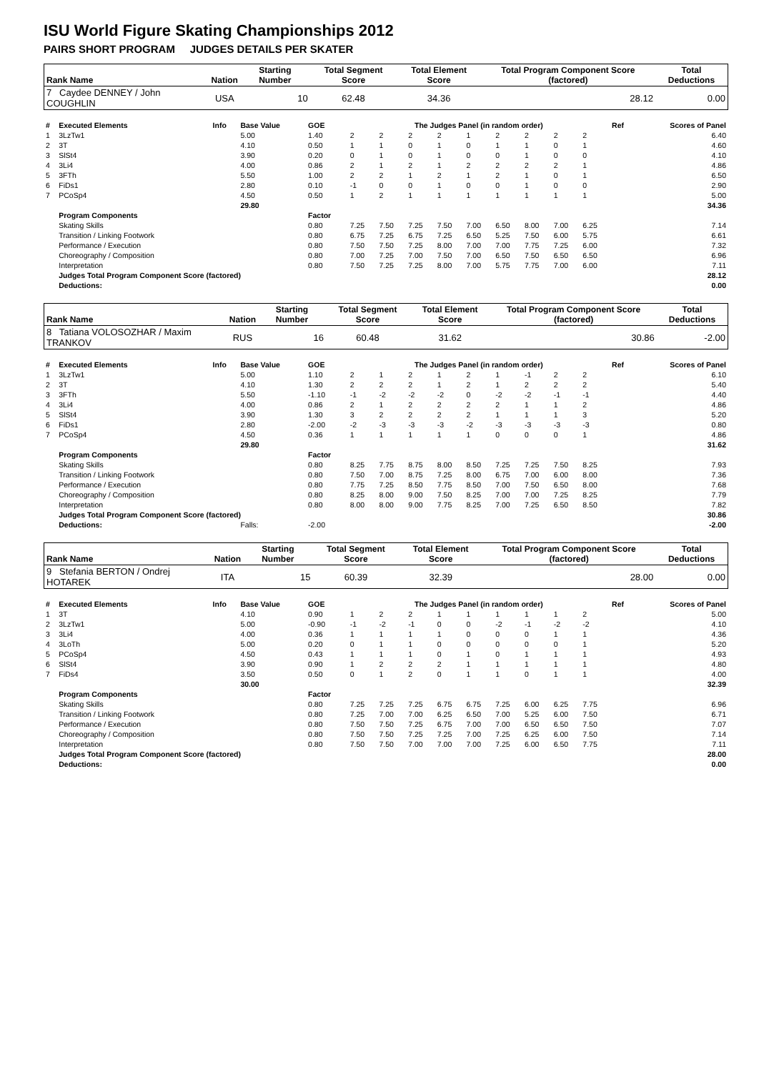ISU World Figure Skating Championships 2012
PAIRS SHORT PROGRAM JUDGES DETAILS PER SKATER
| Rank Name | Nation | Starting Number | Total Segment Score | Total Element Score | Total Program Component Score (factored) | Total Deductions |
| --- | --- | --- | --- | --- | --- | --- |
| 7 Caydee DENNEY / John COUGHLIN | USA | 10 | 62.48 | 34.36 | 28.12 | 0.00 |
| # | Executed Elements | Info | Base Value | GOE | The Judges Panel (in random order) | | | | | | | | | Ref | Scores of Panel |
| 1 | 3LzTw1 | | 5.00 | 1.40 | 2 | 2 | 2 | 2 | 1 | 2 | 2 | 2 | 2 | | 6.40 |
| 2 | 3T | | 4.10 | 0.50 | 1 | 1 | 0 | 1 | 0 | 1 | 1 | 0 | 1 | | 4.60 |
| 3 | SlSt4 | | 3.90 | 0.20 | 0 | 1 | 0 | 1 | 0 | 0 | 1 | 0 | 0 | | 4.10 |
| 4 | 3Li4 | | 4.00 | 0.86 | 2 | 1 | 2 | 1 | 2 | 2 | 2 | 2 | 1 | | 4.86 |
| 5 | 3FTh | | 5.50 | 1.00 | 2 | 2 | 1 | 2 | 1 | 2 | 1 | 0 | 1 | | 6.50 |
| 6 | FiDs1 | | 2.80 | 0.10 | -1 | 0 | 0 | 1 | 0 | 0 | 1 | 0 | 0 | | 2.90 |
| 7 | PCoSp4 | | 4.50 | 0.50 | 1 | 2 | 1 | 1 | 1 | 1 | 1 | 1 | 1 | | 5.00 |
| | | | 29.80 | | | | | | | | | | | | 34.36 |
| | Program Components | | | Factor | | | | | | | | | | | |
| | Skating Skills | | | 0.80 | 7.25 | 7.50 | 7.25 | 7.50 | 7.00 | 6.50 | 8.00 | 7.00 | 6.25 | | 7.14 |
| | Transition / Linking Footwork | | | 0.80 | 6.75 | 7.25 | 6.75 | 7.25 | 6.50 | 5.25 | 7.50 | 6.00 | 5.75 | | 6.61 |
| | Performance / Execution | | | 0.80 | 7.50 | 7.50 | 7.25 | 8.00 | 7.00 | 7.00 | 7.75 | 7.25 | 6.00 | | 7.32 |
| | Choreography / Composition | | | 0.80 | 7.00 | 7.25 | 7.00 | 7.50 | 7.00 | 6.50 | 7.50 | 6.50 | 6.50 | | 6.96 |
| | Interpretation | | | 0.80 | 7.50 | 7.25 | 7.25 | 8.00 | 7.00 | 5.75 | 7.75 | 7.00 | 6.00 | | 7.11 |
| | Judges Total Program Component Score (factored) | | | | | | | | | | | | | | 28.12 |
| | Deductions: | | | | | | | | | | | | | | 0.00 |
| Rank Name | Nation | Starting Number | Total Segment Score | Total Element Score | Total Program Component Score (factored) | Total Deductions |
| --- | --- | --- | --- | --- | --- | --- |
| 8 Tatiana VOLOSOZHAR / Maxim TRANKOV | RUS | 16 | 60.48 | 31.62 | 30.86 | -2.00 |
| # | Executed Elements | Info | Base Value | GOE | The Judges Panel (in random order) | | | | | | | | | Ref | Scores of Panel |
| 1 | 3LzTw1 | | 5.00 | 1.10 | 2 | 1 | 2 | 1 | 2 | 1 | -1 | 2 | 2 | | 6.10 |
| 2 | 3T | | 4.10 | 1.30 | 2 | 2 | 2 | 1 | 2 | 1 | 2 | 2 | 2 | | 5.40 |
| 3 | 3FTh | | 5.50 | -1.10 | -1 | -2 | -2 | -2 | 0 | -2 | -2 | -1 | -1 | | 4.40 |
| 4 | 3Li4 | | 4.00 | 0.86 | 2 | 1 | 2 | 2 | 2 | 2 | 1 | 1 | 2 | | 4.86 |
| 5 | SlSt4 | | 3.90 | 1.30 | 3 | 2 | 2 | 2 | 2 | 1 | 1 | 1 | 3 | | 5.20 |
| 6 | FiDs1 | | 2.80 | -2.00 | -2 | -3 | -3 | -3 | -2 | -3 | -3 | -3 | -3 | | 0.80 |
| 7 | PCoSp4 | | 4.50 | 0.36 | 1 | 1 | 1 | 1 | 1 | 0 | 0 | 0 | 1 | | 4.86 |
| | | | 29.80 | | | | | | | | | | | | 31.62 |
| | Program Components | | | Factor | | | | | | | | | | | |
| | Skating Skills | | | 0.80 | 8.25 | 7.75 | 8.75 | 8.00 | 8.50 | 7.25 | 7.25 | 7.50 | 8.25 | | 7.93 |
| | Transition / Linking Footwork | | | 0.80 | 7.50 | 7.00 | 8.75 | 7.25 | 8.00 | 6.75 | 7.00 | 6.00 | 8.00 | | 7.36 |
| | Performance / Execution | | | 0.80 | 7.75 | 7.25 | 8.50 | 7.75 | 8.50 | 7.00 | 7.50 | 6.50 | 8.00 | | 7.68 |
| | Choreography / Composition | | | 0.80 | 8.25 | 8.00 | 9.00 | 7.50 | 8.25 | 7.00 | 7.00 | 7.25 | 8.25 | | 7.79 |
| | Interpretation | | | 0.80 | 8.00 | 8.00 | 9.00 | 7.75 | 8.25 | 7.00 | 7.25 | 6.50 | 8.50 | | 7.82 |
| | Judges Total Program Component Score (factored) | | | | | | | | | | | | | | 30.86 |
| | Deductions: | | Falls: | -2.00 | | | | | | | | | | | -2.00 |
| Rank Name | Nation | Starting Number | Total Segment Score | Total Element Score | Total Program Component Score (factored) | Total Deductions |
| --- | --- | --- | --- | --- | --- | --- |
| 9 Stefania BERTON / Ondrej HOTAREK | ITA | 15 | 60.39 | 32.39 | 28.00 | 0.00 |
| # | Executed Elements | Info | Base Value | GOE | The Judges Panel (in random order) | | | | | | | | | Ref | Scores of Panel |
| 1 | 3T | | 4.10 | 0.90 | 1 | 2 | 2 | 1 | 1 | 1 | 1 | 1 | 2 | | 5.00 |
| 2 | 3LzTw1 | | 5.00 | -0.90 | -1 | -2 | -1 | 0 | 0 | -2 | -1 | -2 | -2 | | 4.10 |
| 3 | 3Li4 | | 4.00 | 0.36 | 1 | 1 | 1 | 1 | 0 | 0 | 0 | 1 | 1 | | 4.36 |
| 4 | 3LoTh | | 5.00 | 0.20 | 0 | 1 | 1 | 0 | 0 | 0 | 0 | 0 | 1 | | 5.20 |
| 5 | PCoSp4 | | 4.50 | 0.43 | 1 | 1 | 1 | 0 | 1 | 0 | 1 | 1 | 1 | | 4.93 |
| 6 | SlSt4 | | 3.90 | 0.90 | 1 | 2 | 2 | 2 | 1 | 1 | 1 | 1 | 1 | | 4.80 |
| 7 | FiDs4 | | 3.50 | 0.50 | 0 | 1 | 2 | 0 | 1 | 1 | 0 | 1 | 1 | | 4.00 |
| | | | 30.00 | | | | | | | | | | | | 32.39 |
| | Program Components | | | Factor | | | | | | | | | | | |
| | Skating Skills | | | 0.80 | 7.25 | 7.25 | 7.25 | 6.75 | 6.75 | 7.25 | 6.00 | 6.25 | 7.75 | | 6.96 |
| | Transition / Linking Footwork | | | 0.80 | 7.25 | 7.00 | 7.00 | 6.25 | 6.50 | 7.00 | 5.25 | 6.00 | 7.50 | | 6.71 |
| | Performance / Execution | | | 0.80 | 7.50 | 7.50 | 7.25 | 6.75 | 7.00 | 7.00 | 6.50 | 6.50 | 7.50 | | 7.07 |
| | Choreography / Composition | | | 0.80 | 7.50 | 7.50 | 7.25 | 7.25 | 7.00 | 7.25 | 6.25 | 6.00 | 7.50 | | 7.14 |
| | Interpretation | | | 0.80 | 7.50 | 7.50 | 7.00 | 7.00 | 7.00 | 7.25 | 6.00 | 6.50 | 7.75 | | 7.11 |
| | Judges Total Program Component Score (factored) | | | | | | | | | | | | | | 28.00 |
| | Deductions: | | | | | | | | | | | | | | 0.00 |